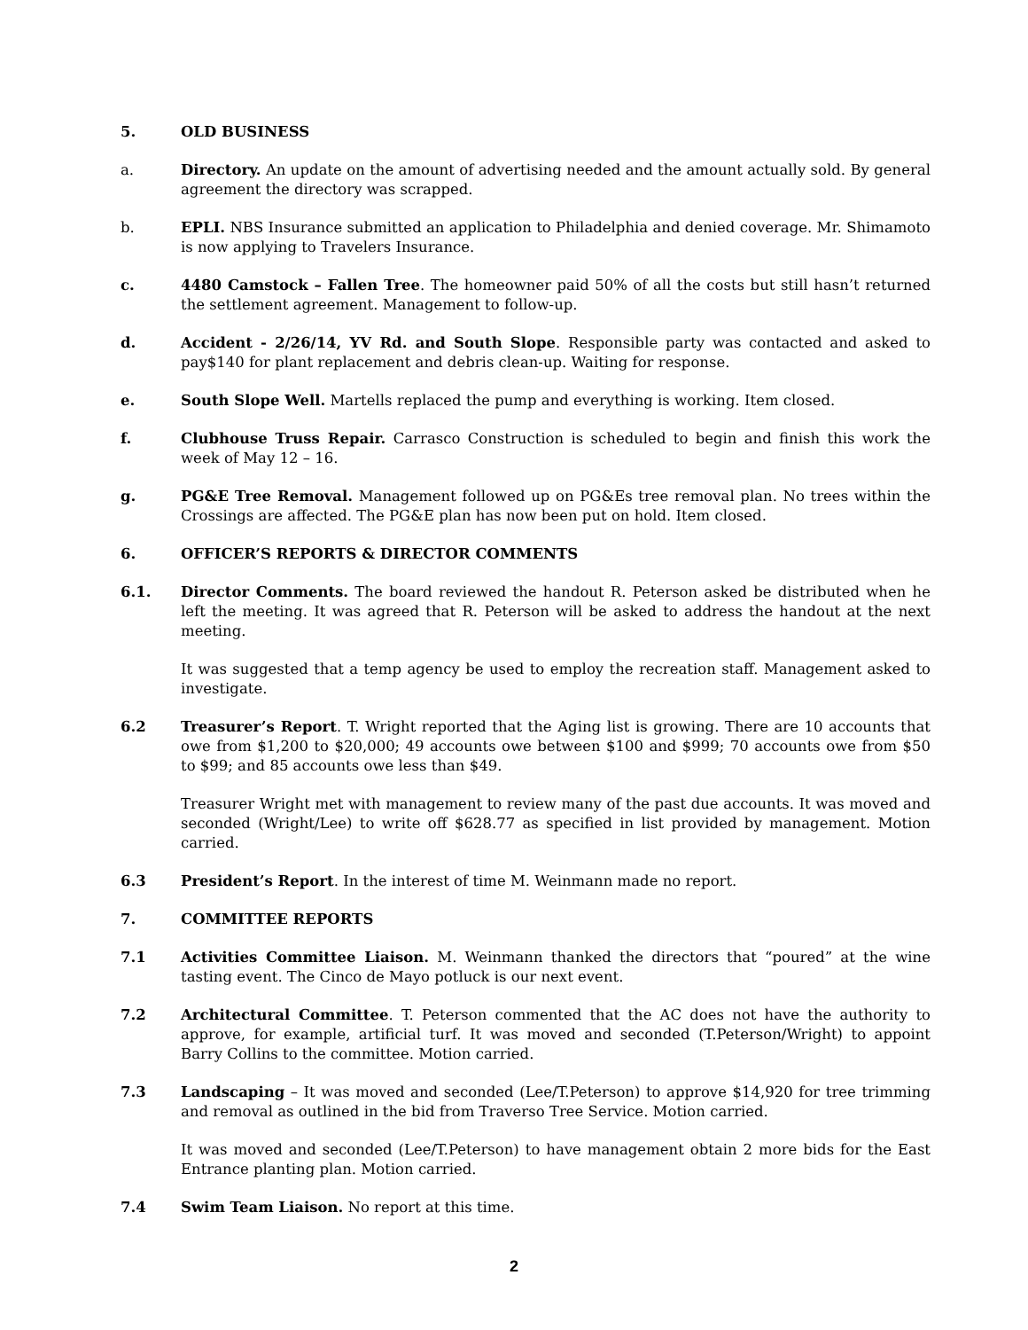5. OLD BUSINESS
a. Directory. An update on the amount of advertising needed and the amount actually sold. By general agreement the directory was scrapped.
b. EPLI. NBS Insurance submitted an application to Philadelphia and denied coverage. Mr. Shimamoto is now applying to Travelers Insurance.
c. 4480 Camstock – Fallen Tree. The homeowner paid 50% of all the costs but still hasn’t returned the settlement agreement. Management to follow-up.
d. Accident - 2/26/14, YV Rd. and South Slope. Responsible party was contacted and asked to pay$140 for plant replacement and debris clean-up. Waiting for response.
e. South Slope Well. Martells replaced the pump and everything is working. Item closed.
f. Clubhouse Truss Repair. Carrasco Construction is scheduled to begin and finish this work the week of May 12 – 16.
g. PG&E Tree Removal. Management followed up on PG&Es tree removal plan. No trees within the Crossings are affected. The PG&E plan has now been put on hold. Item closed.
6. OFFICER’S REPORTS & DIRECTOR COMMENTS
6.1. Director Comments. The board reviewed the handout R. Peterson asked be distributed when he left the meeting. It was agreed that R. Peterson will be asked to address the handout at the next meeting.
It was suggested that a temp agency be used to employ the recreation staff. Management asked to investigate.
6.2 Treasurer’s Report. T. Wright reported that the Aging list is growing. There are 10 accounts that owe from $1,200 to $20,000; 49 accounts owe between $100 and $999; 70 accounts owe from $50 to $99; and 85 accounts owe less than $49.
Treasurer Wright met with management to review many of the past due accounts. It was moved and seconded (Wright/Lee) to write off $628.77 as specified in list provided by management. Motion carried.
6.3 President’s Report. In the interest of time M. Weinmann made no report.
7. COMMITTEE REPORTS
7.1 Activities Committee Liaison. M. Weinmann thanked the directors that “poured” at the wine tasting event. The Cinco de Mayo potluck is our next event.
7.2 Architectural Committee. T. Peterson commented that the AC does not have the authority to approve, for example, artificial turf. It was moved and seconded (T.Peterson/Wright) to appoint Barry Collins to the committee. Motion carried.
7.3 Landscaping – It was moved and seconded (Lee/T.Peterson) to approve $14,920 for tree trimming and removal as outlined in the bid from Traverso Tree Service. Motion carried.
It was moved and seconded (Lee/T.Peterson) to have management obtain 2 more bids for the East Entrance planting plan. Motion carried.
7.4 Swim Team Liaison. No report at this time.
2